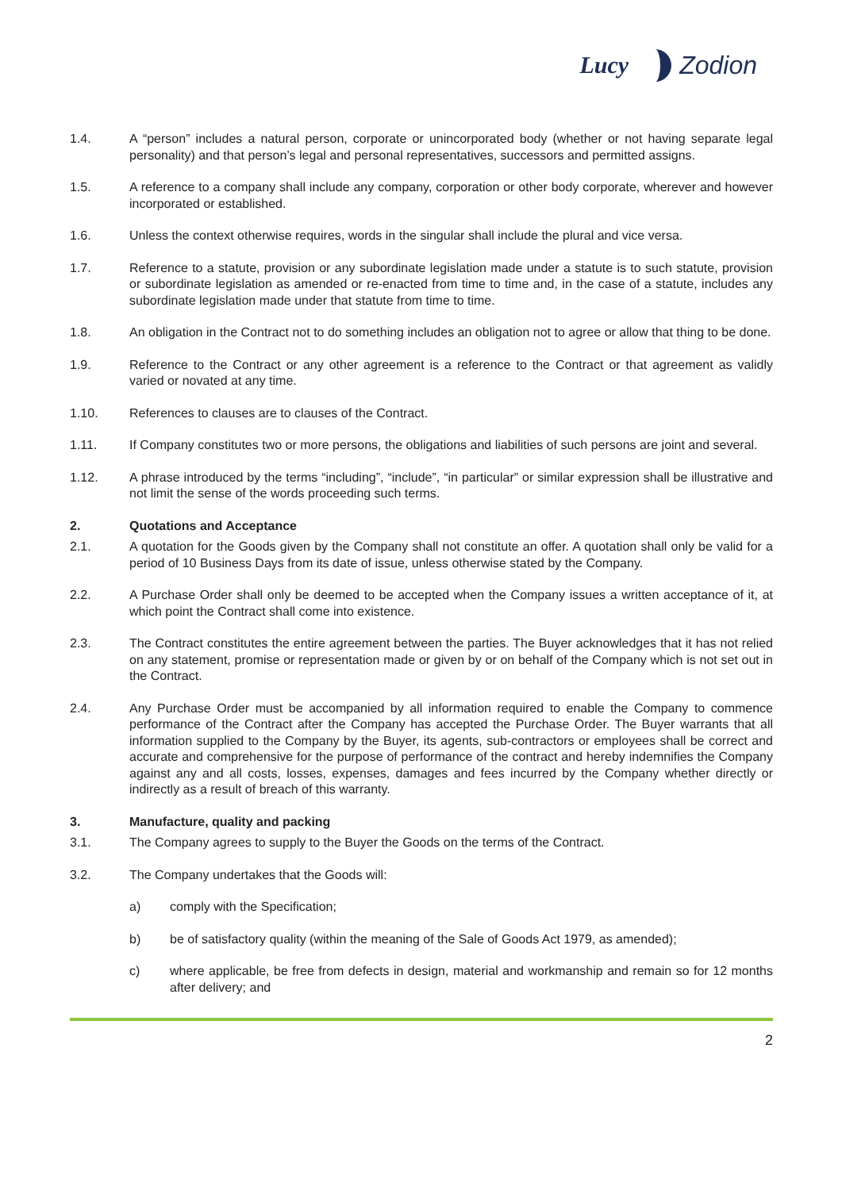Lucy Zodion
1.4. A “person” includes a natural person, corporate or unincorporated body (whether or not having separate legal personality) and that person’s legal and personal representatives, successors and permitted assigns.
1.5. A reference to a company shall include any company, corporation or other body corporate, wherever and however incorporated or established.
1.6. Unless the context otherwise requires, words in the singular shall include the plural and vice versa.
1.7. Reference to a statute, provision or any subordinate legislation made under a statute is to such statute, provision or subordinate legislation as amended or re-enacted from time to time and, in the case of a statute, includes any subordinate legislation made under that statute from time to time.
1.8. An obligation in the Contract not to do something includes an obligation not to agree or allow that thing to be done.
1.9. Reference to the Contract or any other agreement is a reference to the Contract or that agreement as validly varied or novated at any time.
1.10. References to clauses are to clauses of the Contract.
1.11. If Company constitutes two or more persons, the obligations and liabilities of such persons are joint and several.
1.12. A phrase introduced by the terms “including”, “include”, “in particular” or similar expression shall be illustrative and not limit the sense of the words proceeding such terms.
2. Quotations and Acceptance
2.1. A quotation for the Goods given by the Company shall not constitute an offer. A quotation shall only be valid for a period of 10 Business Days from its date of issue, unless otherwise stated by the Company.
2.2. A Purchase Order shall only be deemed to be accepted when the Company issues a written acceptance of it, at which point the Contract shall come into existence.
2.3. The Contract constitutes the entire agreement between the parties. The Buyer acknowledges that it has not relied on any statement, promise or representation made or given by or on behalf of the Company which is not set out in the Contract.
2.4. Any Purchase Order must be accompanied by all information required to enable the Company to commence performance of the Contract after the Company has accepted the Purchase Order. The Buyer warrants that all information supplied to the Company by the Buyer, its agents, sub-contractors or employees shall be correct and accurate and comprehensive for the purpose of performance of the contract and hereby indemnifies the Company against any and all costs, losses, expenses, damages and fees incurred by the Company whether directly or indirectly as a result of breach of this warranty.
3. Manufacture, quality and packing
3.1. The Company agrees to supply to the Buyer the Goods on the terms of the Contract.
3.2. The Company undertakes that the Goods will:
a) comply with the Specification;
b) be of satisfactory quality (within the meaning of the Sale of Goods Act 1979, as amended);
c) where applicable, be free from defects in design, material and workmanship and remain so for 12 months after delivery; and
2